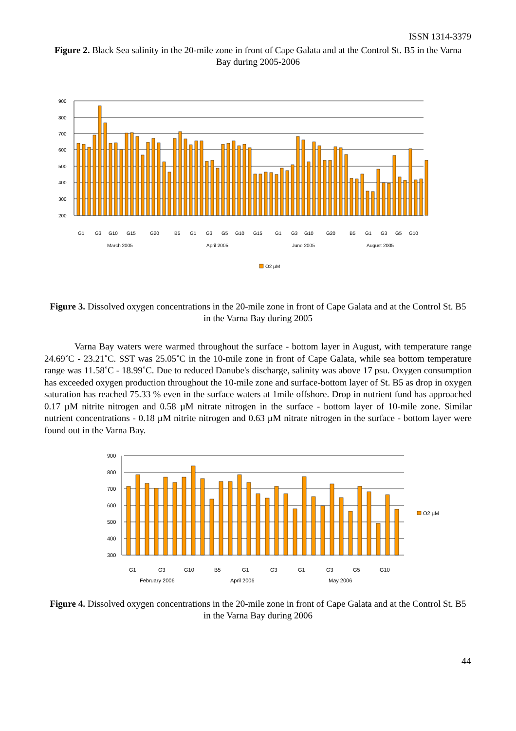ISSN 1314-3379
Figure 2. Black Sea salinity in the 20-mile zone in front of Cape Galata and at the Control St. B5 in the Varna Bay during 2005-2006
900
800
700
600
500
400
300
200
G1
G3
G10
G15
G20
B5
G1
G3
G5
G10
G15
G1
G3
G10
G20
B5
G1
G3
G5
G10
March 2005
April 2005
June 2005
August 2005
O2 µM
Figure 3. Dissolved oxygen concentrations in the 20-mile zone in front of Cape Galata and at the Control St. B5 in the Varna Bay during 2005
Varna Bay waters were warmed throughout the surface - bottom layer in August, with temperature range 24.69˚C - 23.21˚C. SST was 25.05˚C in the 10-mile zone in front of Cape Galata, while sea bottom temperature range was 11.58˚C - 18.99˚C. Due to reduced Danube's discharge, salinity was above 17 psu. Oxygen consumption has exceeded oxygen production throughout the 10-mile zone and surface-bottom layer of St. B5 as drop in oxygen saturation has reached 75.33 % even in the surface waters at 1mile offshore. Drop in nutrient fund has approached 0.17 µM nitrite nitrogen and 0.58 µM nitrate nitrogen in the surface - bottom layer of 10-mile zone. Similar nutrient concentrations - 0.18 µM nitrite nitrogen and 0.63 µM nitrate nitrogen in the surface - bottom layer were found out in the Varna Bay.
900
800
700
600
500
400
300
G1
G3
G10
B5
G1
G3
G1
G3
G5
G10
February 2006
April 2006
May 2006
O2 µM
Figure 4. Dissolved oxygen concentrations in the 20-mile zone in front of Cape Galata and at the Control St. B5 in the Varna Bay during 2006
44